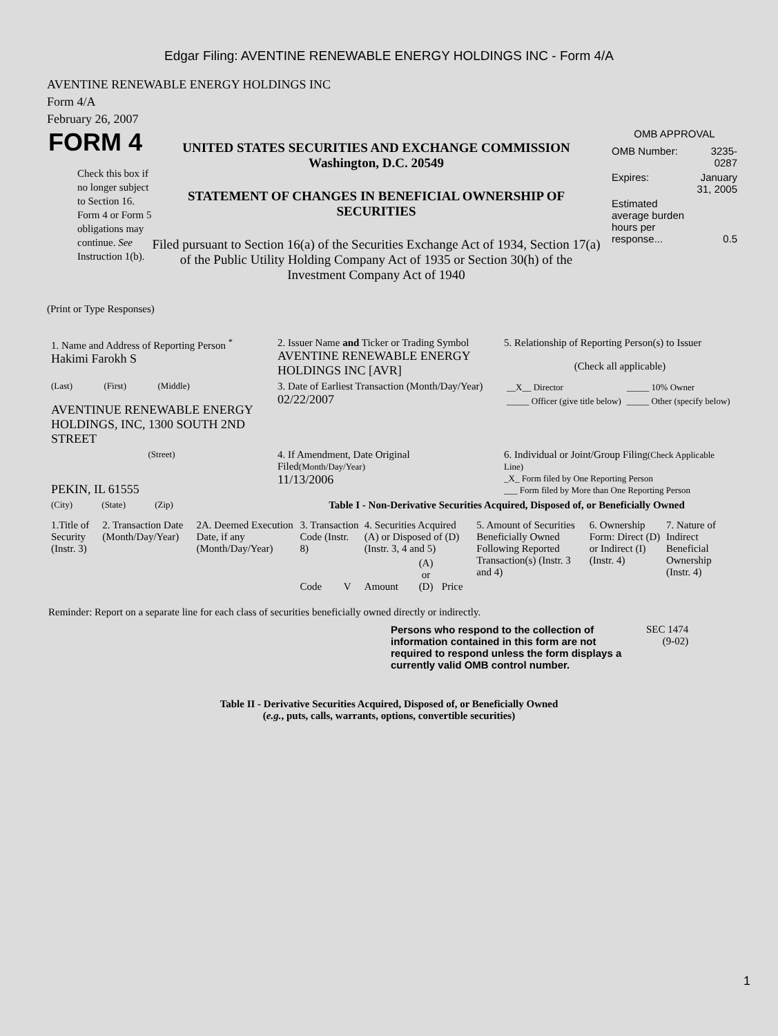Edgar Filing: AVENTINE RENEWABLE ENERGY HOLDINGS INC - Form 4/A
AVENTINE RENEWABLE ENERGY HOLDINGS INC
Form 4/A
February 26, 2007
FORM 4
Check this box if no longer subject to Section 16. Form 4 or Form 5 obligations may continue. See Instruction 1(b).
UNITED STATES SECURITIES AND EXCHANGE COMMISSION
Washington, D.C. 20549
STATEMENT OF CHANGES IN BENEFICIAL OWNERSHIP OF SECURITIES
Filed pursuant to Section 16(a) of the Securities Exchange Act of 1934, Section 17(a) of the Public Utility Holding Company Act of 1935 or Section 30(h) of the Investment Company Act of 1940
OMB APPROVAL
| OMB Number: | 3235-0287 |
| Expires: | January 31, 2005 |
| Estimated average burden hours per response... | 0.5 |
(Print or Type Responses)
| 1. Name and Address of Reporting Person <sup>*</sup> Hakimi Farokh S | 2. Issuer Name and Ticker or Trading Symbol AVENTINE RENEWABLE ENERGY HOLDINGS INC [AVR] | 5. Relationship of Reporting Person(s) to Issuer (Check all applicable) |
| (Last) (First) (Middle) AVENTINUE RENEWABLE ENERGY HOLDINGS, INC, 1300 SOUTH 2ND STREET | 3. Date of Earliest Transaction (Month/Day/Year) 02/22/2007 | / __X__ Director / _____ 10% Owner / / _____ Officer (give title below) / _____ Other (specify below) / |
| (Street) PEKIN, IL 61555 | 4. If Amendment, Date Original Filed (Month/Day/Year) 11/13/2006 | 6. Individual or Joint/Group Filing (Check Applicable Line) _X_ Form filed by One Reporting Person ___ Form filed by More than One Reporting Person |
| (City) (State) (Zip) | Table I - Non-Derivative Securities Acquired, Disposed of, or Beneficially Owned | |
| 1.Title of Security (Instr. 3) | 2. Transaction Date (Month/Day/Year) | 2A. Deemed Execution Date, if any (Month/Day/Year) | 3. Transaction Code (Instr. 8) | | 4. Securities Acquired (A) or Disposed of (D) (Instr. 3, 4 and 5) | | | 5. Amount of Securities Beneficially Owned Following Reported Transaction(s) (Instr. 3 and 4) | 6. Ownership Form: Direct (D) or Indirect (I) (Instr. 4) | 7. Nature of Indirect Beneficial Ownership (Instr. 4) |
| | | | Code | V | Amount | (A) or (D) | Price | | | |
Reminder: Report on a separate line for each class of securities beneficially owned directly or indirectly.
Persons who respond to the collection of information contained in this form are not required to respond unless the form displays a currently valid OMB control number.
SEC 1474
(9-02)
Table II - Derivative Securities Acquired, Disposed of, or Beneficially Owned
(e.g., puts, calls, warrants, options, convertible securities)
1